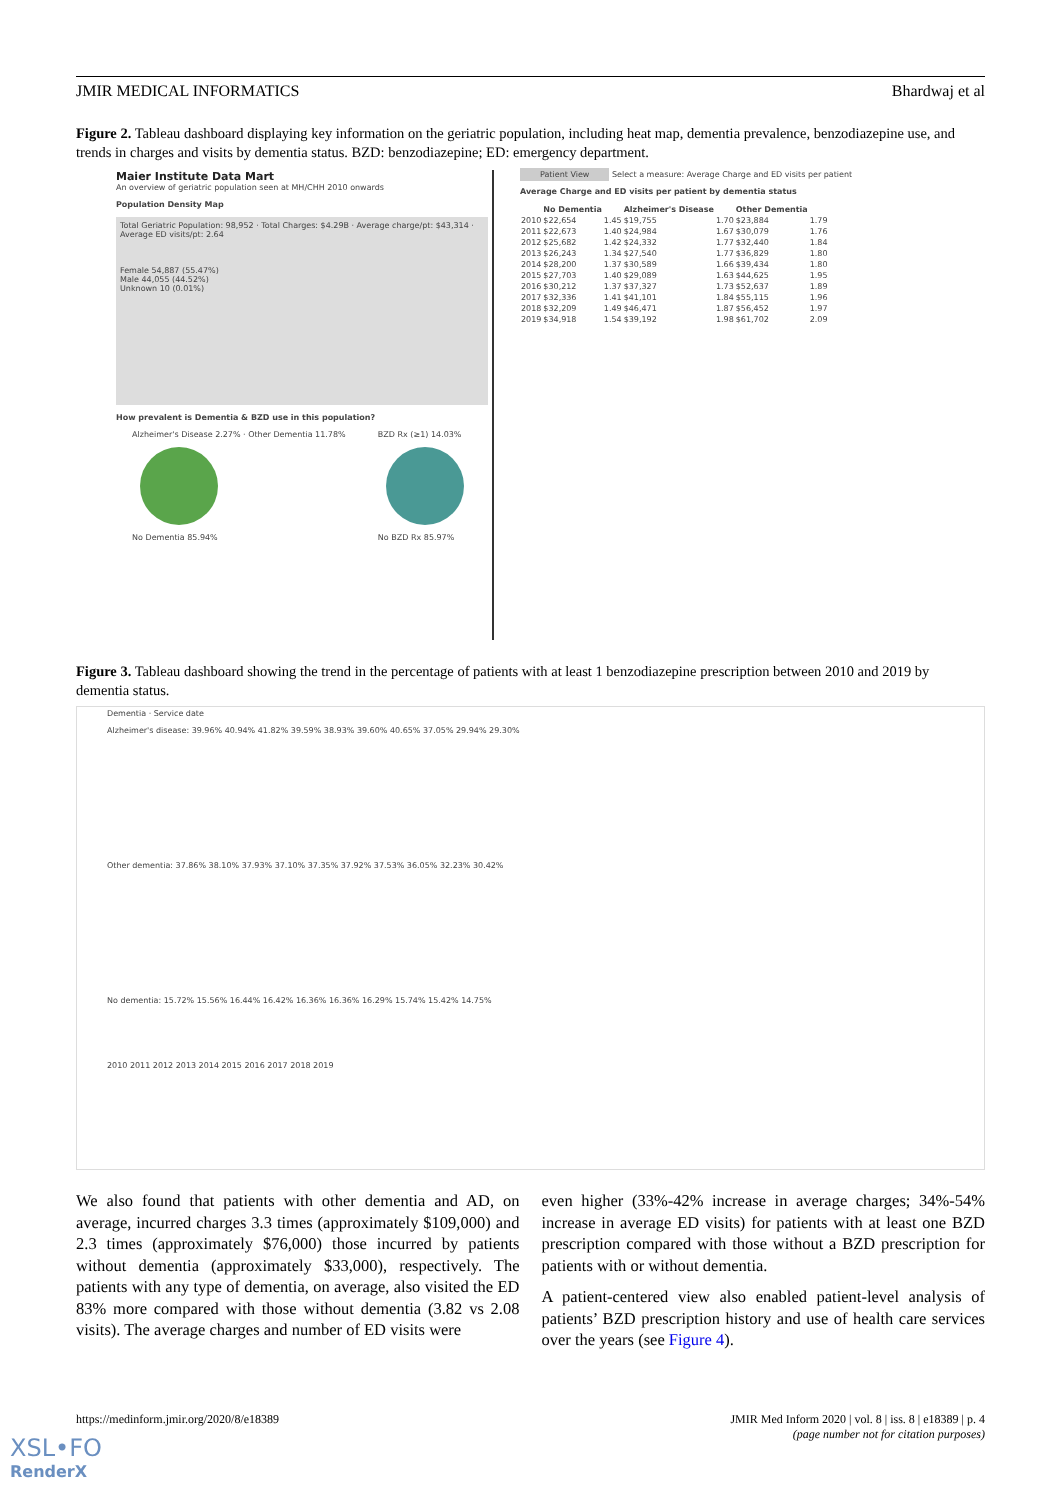JMIR MEDICAL INFORMATICS Bhardwaj et al
Figure 2. Tableau dashboard displaying key information on the geriatric population, including heat map, dementia prevalence, benzodiazepine use, and trends in charges and visits by dementia status. BZD: benzodiazepine; ED: emergency department.
Maier Institute Data Mart
An overview of geriatric population seen at MH/CHH 2010 onwards
Population Density Map
Total Geriatric Population: 98,952 · Total Charges: $4.29B · Average charge/pt: $43,314 · Average ED visits/pt: 2.64
Female 54,887 (55.47%)
Male 44,055 (44.52%)
Unknown 10 (0.01%)
How prevalent is Dementia & BZD use in this population?
Alzheimer's Disease 2.27% · Other Dementia 11.78%
No Dementia 85.94%
BZD Rx (≥1) 14.03%
No BZD Rx 85.97%
Patient View Select a measure: Average Charge and ED visits per patient
Average Charge and ED visits per patient by dementia status
| | No Dementia | | Alzheimer's Disease | | Other Dementia | |
| --- | --- | --- | --- | --- | --- | --- |
| 2010 | $22,654 | 1.45 | $19,755 | 1.70 | $23,884 | 1.79 |
| 2011 | $22,673 | 1.40 | $24,984 | 1.67 | $30,079 | 1.76 |
| 2012 | $25,682 | 1.42 | $24,332 | 1.77 | $32,440 | 1.84 |
| 2013 | $26,243 | 1.34 | $27,540 | 1.77 | $36,829 | 1.80 |
| 2014 | $28,200 | 1.37 | $30,589 | 1.66 | $39,434 | 1.80 |
| 2015 | $27,703 | 1.40 | $29,089 | 1.63 | $44,625 | 1.95 |
| 2016 | $30,212 | 1.37 | $37,327 | 1.73 | $52,637 | 1.89 |
| 2017 | $32,336 | 1.41 | $41,101 | 1.84 | $55,115 | 1.96 |
| 2018 | $32,209 | 1.49 | $46,471 | 1.87 | $56,452 | 1.97 |
| 2019 | $34,918 | 1.54 | $39,192 | 1.98 | $61,702 | 2.09 |
Figure 3. Tableau dashboard showing the trend in the percentage of patients with at least 1 benzodiazepine prescription between 2010 and 2019 by dementia status.
Dementia · Service date
Alzheimer's disease: 39.96% 40.94% 41.82% 39.59% 38.93% 39.60% 40.65% 37.05% 29.94% 29.30%
Other dementia: 37.86% 38.10% 37.93% 37.10% 37.35% 37.92% 37.53% 36.05% 32.23% 30.42%
No dementia: 15.72% 15.56% 16.44% 16.42% 16.36% 16.36% 16.29% 15.74% 15.42% 14.75%
2010 2011 2012 2013 2014 2015 2016 2017 2018 2019
We also found that patients with other dementia and AD, on average, incurred charges 3.3 times (approximately $109,000) and 2.3 times (approximately $76,000) those incurred by patients without dementia (approximately $33,000), respectively. The patients with any type of dementia, on average, also visited the ED 83% more compared with those without dementia (3.82 vs 2.08 visits). The average charges and number of ED visits were
even higher (33%-42% increase in average charges; 34%-54% increase in average ED visits) for patients with at least one BZD prescription compared with those without a BZD prescription for patients with or without dementia.
A patient-centered view also enabled patient-level analysis of patients’ BZD prescription history and use of health care services over the years (see Figure 4).
https://medinform.jmir.org/2020/8/e18389 JMIR Med Inform 2020 | vol. 8 | iss. 8 | e18389 | p. 4
(page number not for citation purposes)
XSL•FO
RenderX